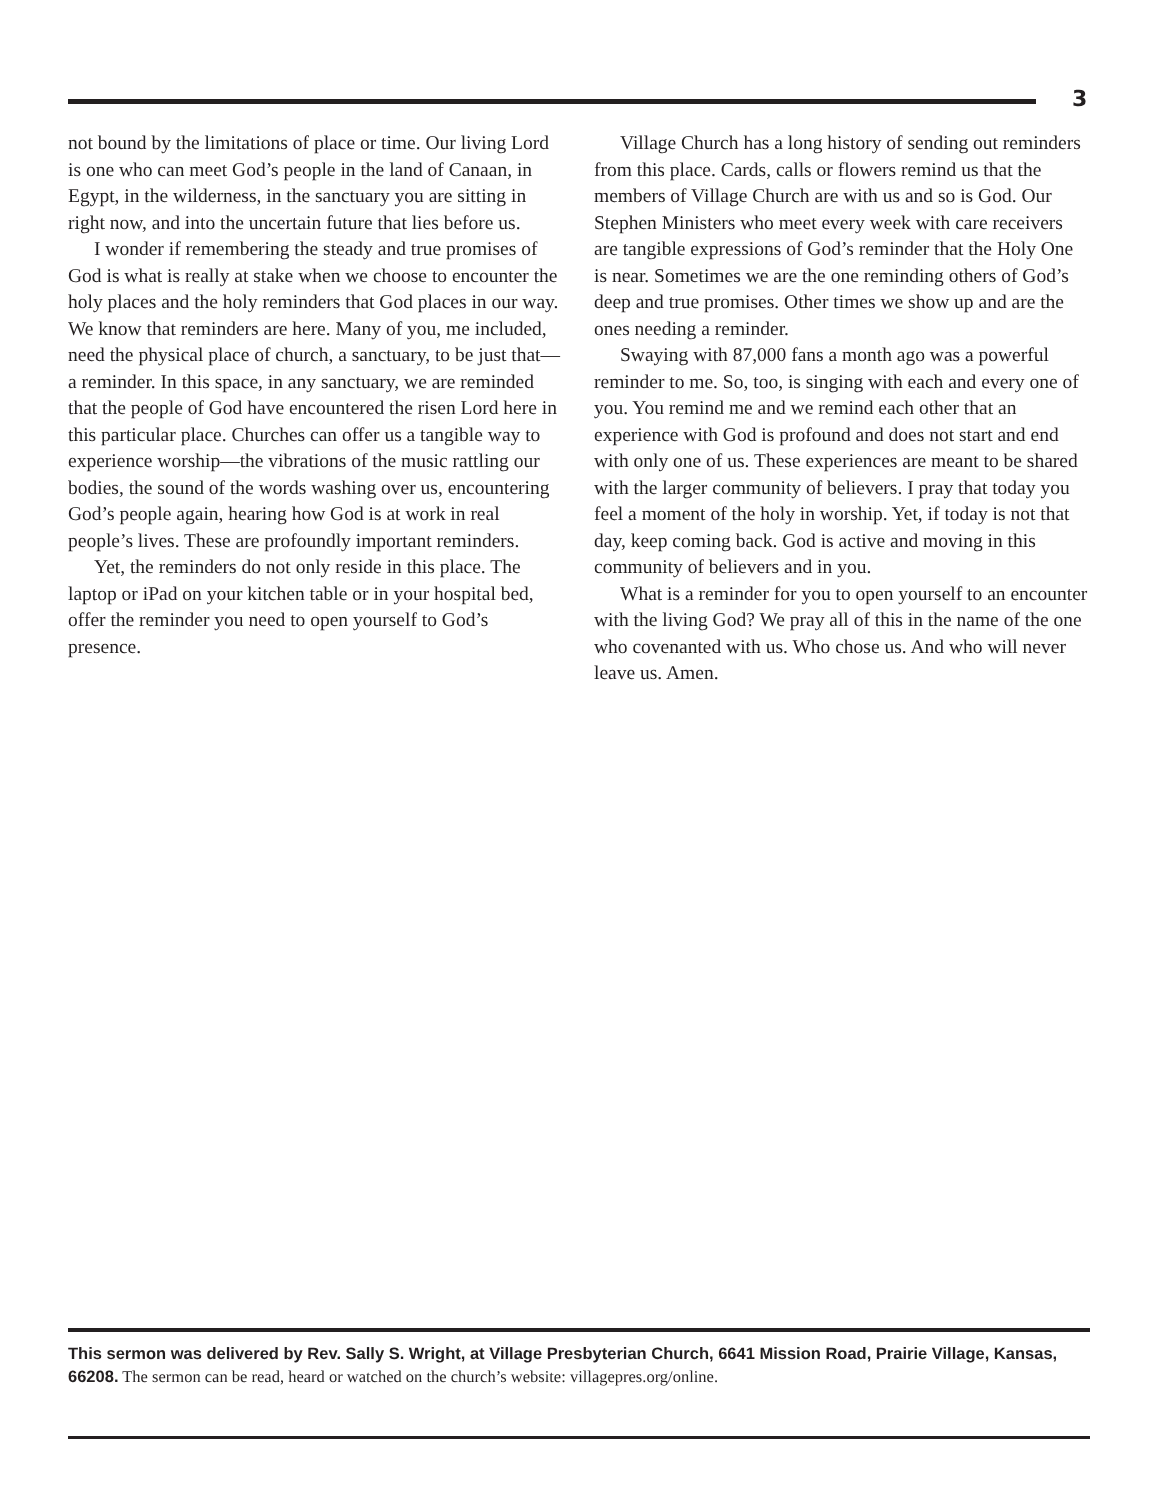3
not bound by the limitations of place or time. Our living Lord is one who can meet God’s people in the land of Canaan, in Egypt, in the wilderness, in the sanctuary you are sitting in right now, and into the uncertain future that lies before us.
I wonder if remembering the steady and true promises of God is what is really at stake when we choose to encounter the holy places and the holy reminders that God places in our way. We know that reminders are here. Many of you, me included, need the physical place of church, a sanctuary, to be just that—a reminder. In this space, in any sanctuary, we are reminded that the people of God have encountered the risen Lord here in this particular place. Churches can offer us a tangible way to experience worship—the vibrations of the music rattling our bodies, the sound of the words washing over us, encountering God’s people again, hearing how God is at work in real people’s lives. These are profoundly important reminders.
Yet, the reminders do not only reside in this place. The laptop or iPad on your kitchen table or in your hospital bed, offer the reminder you need to open yourself to God’s presence.
Village Church has a long history of sending out reminders from this place. Cards, calls or flowers remind us that the members of Village Church are with us and so is God. Our Stephen Ministers who meet every week with care receivers are tangible expressions of God’s reminder that the Holy One is near. Sometimes we are the one reminding others of God’s deep and true promises. Other times we show up and are the ones needing a reminder.
Swaying with 87,000 fans a month ago was a powerful reminder to me. So, too, is singing with each and every one of you. You remind me and we remind each other that an experience with God is profound and does not start and end with only one of us. These experiences are meant to be shared with the larger community of believers. I pray that today you feel a moment of the holy in worship. Yet, if today is not that day, keep coming back. God is active and moving in this community of believers and in you.
What is a reminder for you to open yourself to an encounter with the living God? We pray all of this in the name of the one who covenanted with us. Who chose us. And who will never leave us. Amen.
This sermon was delivered by Rev. Sally S. Wright, at Village Presbyterian Church, 6641 Mission Road, Prairie Village, Kansas, 66208. The sermon can be read, heard or watched on the church’s website: villagepres.org/online.